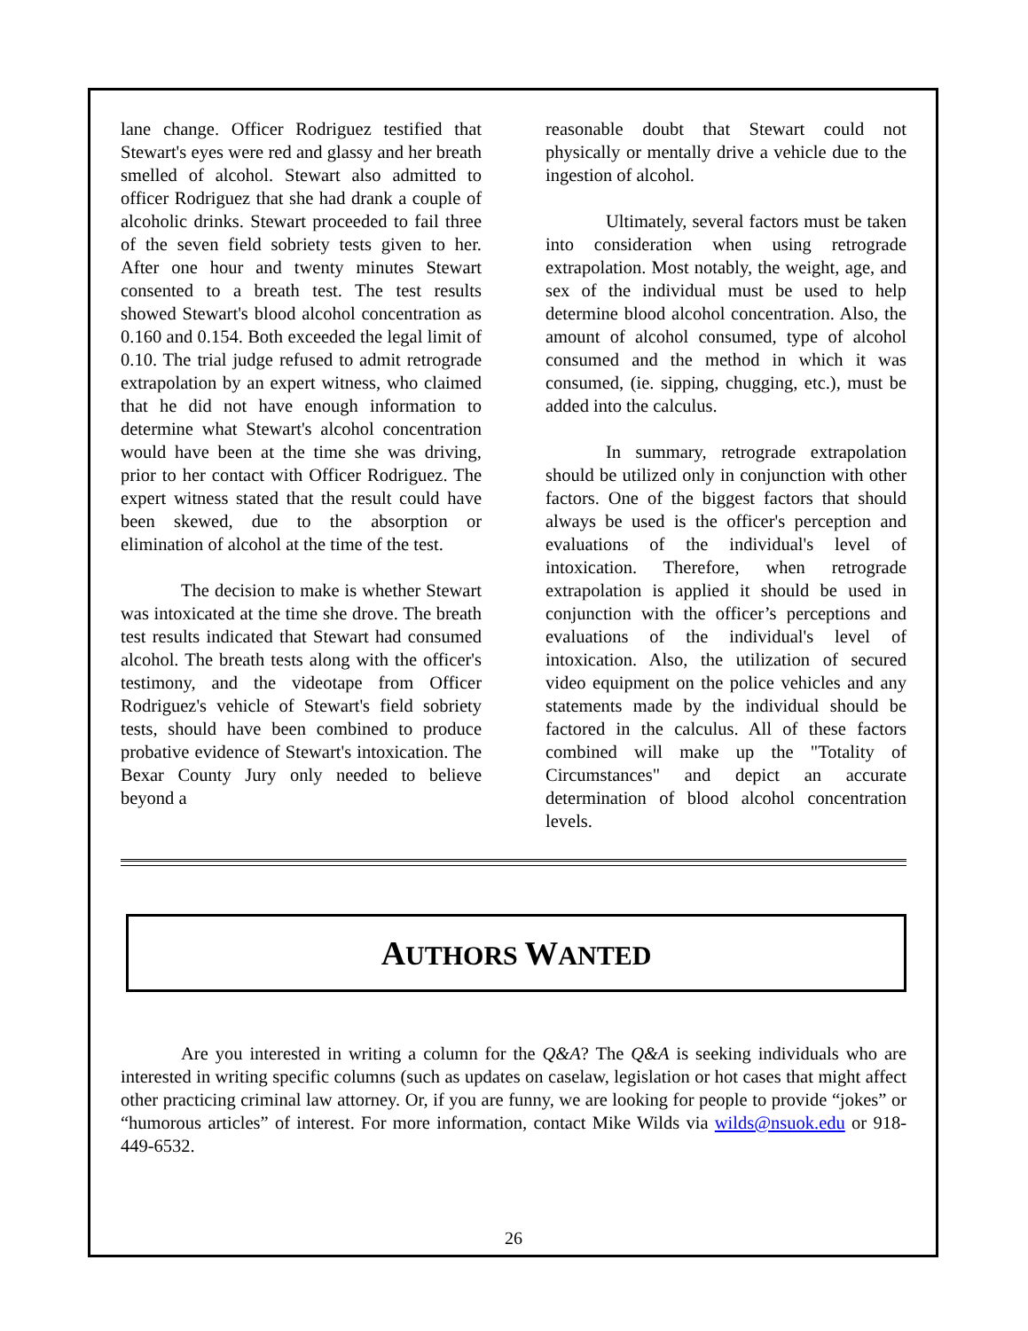lane change. Officer Rodriguez testified that Stewart's eyes were red and glassy and her breath smelled of alcohol. Stewart also admitted to officer Rodriguez that she had drank a couple of alcoholic drinks. Stewart proceeded to fail three of the seven field sobriety tests given to her. After one hour and twenty minutes Stewart consented to a breath test. The test results showed Stewart's blood alcohol concentration as 0.160 and 0.154. Both exceeded the legal limit of 0.10. The trial judge refused to admit retrograde extrapolation by an expert witness, who claimed that he did not have enough information to determine what Stewart's alcohol concentration would have been at the time she was driving, prior to her contact with Officer Rodriguez. The expert witness stated that the result could have been skewed, due to the absorption or elimination of alcohol at the time of the test.
The decision to make is whether Stewart was intoxicated at the time she drove. The breath test results indicated that Stewart had consumed alcohol. The breath tests along with the officer's testimony, and the videotape from Officer Rodriguez's vehicle of Stewart's field sobriety tests, should have been combined to produce probative evidence of Stewart's intoxication. The Bexar County Jury only needed to believe beyond a
reasonable doubt that Stewart could not physically or mentally drive a vehicle due to the ingestion of alcohol.
Ultimately, several factors must be taken into consideration when using retrograde extrapolation. Most notably, the weight, age, and sex of the individual must be used to help determine blood alcohol concentration. Also, the amount of alcohol consumed, type of alcohol consumed and the method in which it was consumed, (ie. sipping, chugging, etc.), must be added into the calculus.
In summary, retrograde extrapolation should be utilized only in conjunction with other factors. One of the biggest factors that should always be used is the officer's perception and evaluations of the individual's level of intoxication. Therefore, when retrograde extrapolation is applied it should be used in conjunction with the officer’s perceptions and evaluations of the individual's level of intoxication. Also, the utilization of secured video equipment on the police vehicles and any statements made by the individual should be factored in the calculus. All of these factors combined will make up the "Totality of Circumstances" and depict an accurate determination of blood alcohol concentration levels.
AUTHORS WANTED
Are you interested in writing a column for the Q&A? The Q&A is seeking individuals who are interested in writing specific columns (such as updates on caselaw, legislation or hot cases that might affect other practicing criminal law attorney. Or, if you are funny, we are looking for people to provide “jokes” or “humorous articles” of interest. For more information, contact Mike Wilds via wilds@nsuok.edu or 918-449-6532.
26